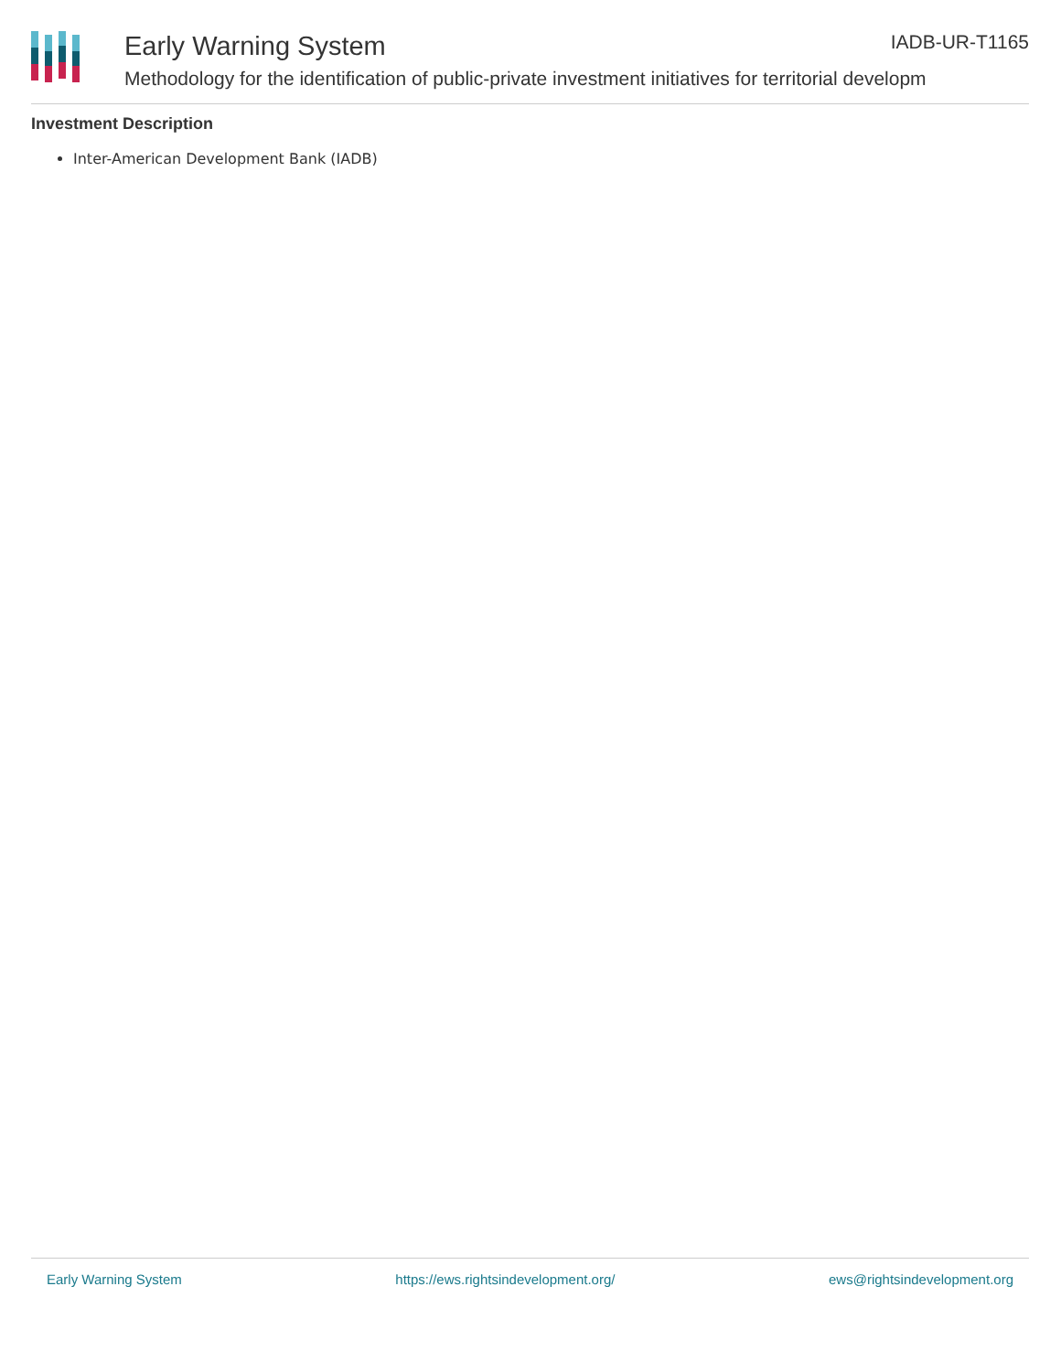Early Warning System
Methodology for the identification of public-private investment initiatives for territorial developm
IADB-UR-T1165
Investment Description
Inter-American Development Bank (IADB)
Early Warning System https://ews.rightsindevelopment.org/ ews@rightsindevelopment.org